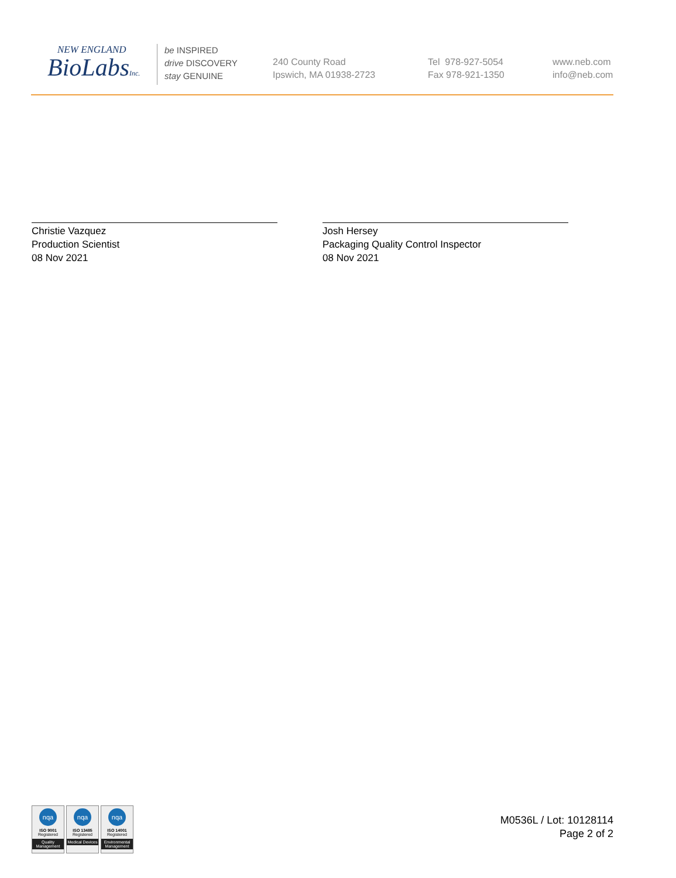NEW ENGLAND
BioLabsInc.
be INSPIRED
drive DISCOVERY
stay GENUINE
240 County Road
Ipswich, MA 01938-2723
Tel 978-927-5054
Fax 978-921-1350
www.neb.com
info@neb.com
Christie Vazquez
Production Scientist
08 Nov 2021
Josh Hersey
Packaging Quality Control Inspector
08 Nov 2021
nqa
ISO 9001
Registered
Quality Management
nqa
ISO 13485
Registered
Medical Devices
nqa
ISO 14001
Registered
Environmental Management
M0536L / Lot: 10128114
Page 2 of 2